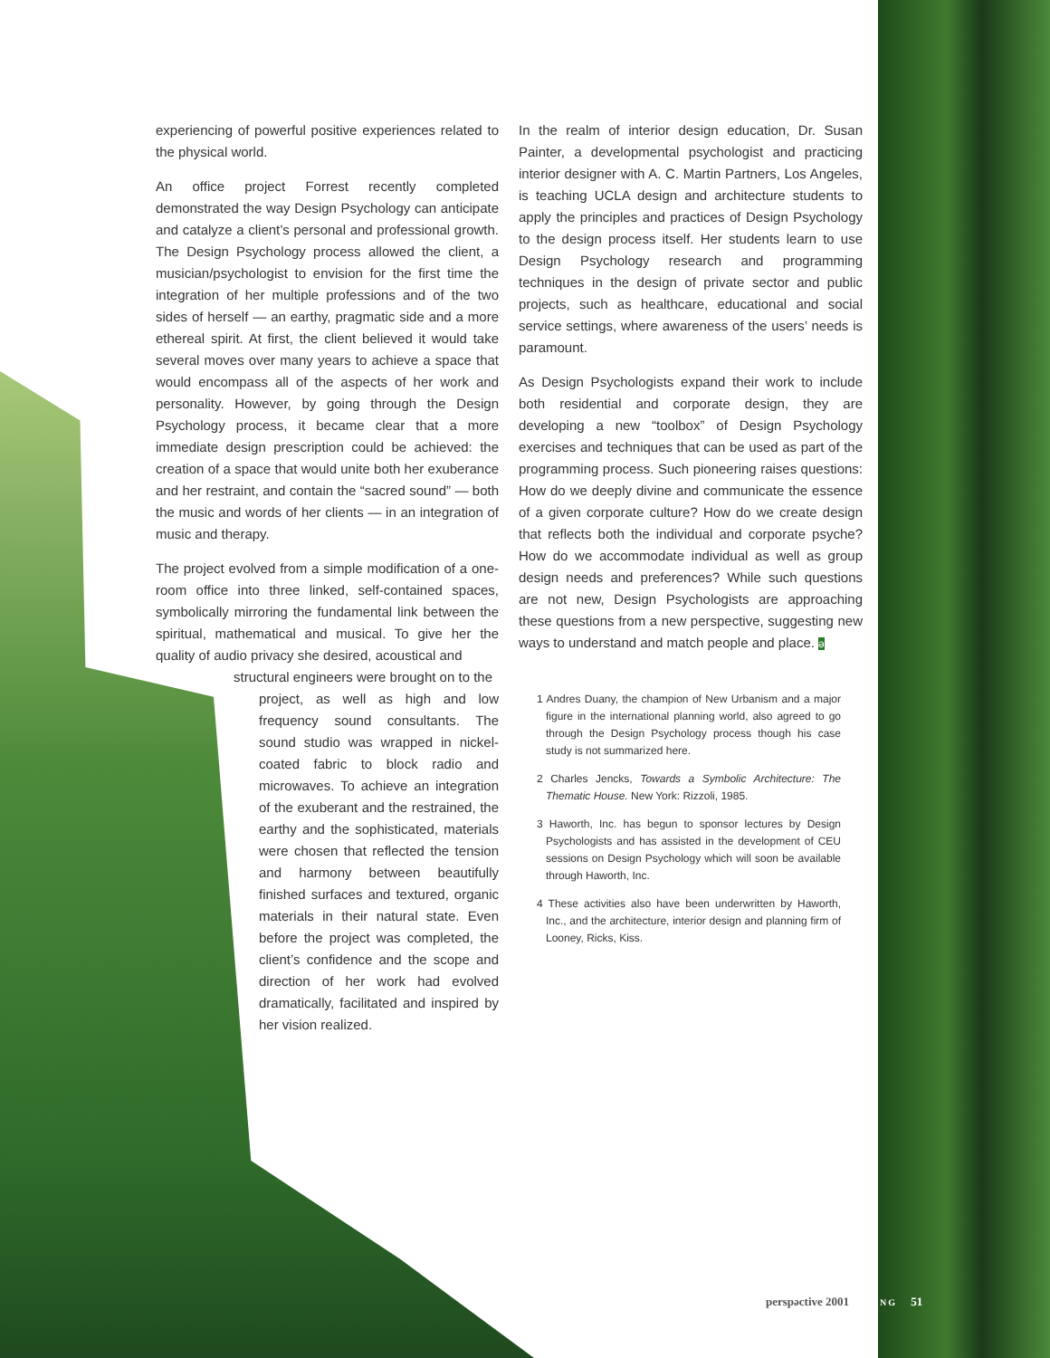experiencing of powerful positive experiences related to the physical world.
An office project Forrest recently completed demonstrated the way Design Psychology can anticipate and catalyze a client’s personal and professional growth. The Design Psychology process allowed the client, a musician/psychologist to envision for the first time the integration of her multiple professions and of the two sides of herself — an earthy, pragmatic side and a more ethereal spirit. At first, the client believed it would take several moves over many years to achieve a space that would encompass all of the aspects of her work and personality. However, by going through the Design Psychology process, it became clear that a more immediate design prescription could be achieved: the creation of a space that would unite both her exuberance and her restraint, and contain the “sacred sound” — both the music and words of her clients — in an integration of music and therapy.
The project evolved from a simple modification of a one-room office into three linked, self-contained spaces, symbolically mirroring the fundamental link between the spiritual, mathematical and musical. To give her the quality of audio privacy she desired, acoustical and
structural engineers were brought on to the
project, as well as high and low frequency sound consultants. The sound studio was wrapped in nickel-coated fabric to block radio and microwaves. To achieve an integration of the exuberant and the restrained, the earthy and the sophisticated, materials were chosen that reflected the tension and harmony between beautifully finished surfaces and textured, organic materials in their natural state. Even before the project was completed, the client’s confidence and the scope and direction of her work had evolved dramatically, facilitated and inspired by her vision realized.
In the realm of interior design education, Dr. Susan Painter, a developmental psychologist and practicing interior designer with A. C. Martin Partners, Los Angeles, is teaching UCLA design and architecture students to apply the principles and practices of Design Psychology to the design process itself. Her students learn to use Design Psychology research and programming techniques in the design of private sector and public projects, such as healthcare, educational and social service settings, where awareness of the users’ needs is paramount.
As Design Psychologists expand their work to include both residential and corporate design, they are developing a new “toolbox” of Design Psychology exercises and techniques that can be used as part of the programming process. Such pioneering raises questions: How do we deeply divine and communicate the essence of a given corporate culture? How do we create design that reflects both the individual and corporate psyche? How do we accommodate individual as well as group design needs and preferences? While such questions are not new, Design Psychologists are approaching these questions from a new perspective, suggesting new ways to understand and match people and place. ə
1 Andres Duany, the champion of New Urbanism and a major figure in the international planning world, also agreed to go through the Design Psychology process though his case study is not summarized here.
2 Charles Jencks, Towards a Symbolic Architecture: The Thematic House. New York: Rizzoli, 1985.
3 Haworth, Inc. has begun to sponsor lectures by Design Psychologists and has assisted in the development of CEU sessions on Design Psychology which will soon be available through Haworth, Inc.
4 These activities also have been underwritten by Haworth, Inc., and the architecture, interior design and planning firm of Looney, Ricks, Kiss.
perspəctive 2001 SPRING 51